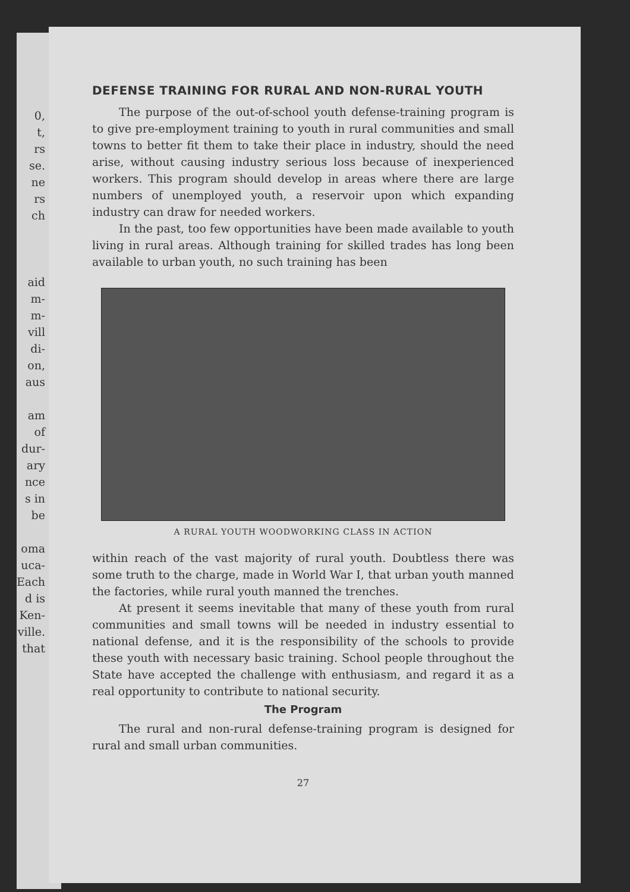0,
t,
rs
se.
ne
rs
ch
aid
m-
m-
vill
di-
on,
aus
am
of
dur-
ary
nce
s in
be
oma
uca-
Each
d is
Ken-
ville.
that
DEFENSE TRAINING FOR RURAL AND NON-RURAL YOUTH
The purpose of the out-of-school youth defense-training program is to give pre-employment training to youth in rural communities and small towns to better fit them to take their place in industry, should the need arise, without causing industry serious loss because of inexperienced workers. This program should develop in areas where there are large numbers of unemployed youth, a reservoir upon which expanding industry can draw for needed workers.
In the past, too few opportunities have been made available to youth living in rural areas. Although training for skilled trades has long been available to urban youth, no such training has been
A RURAL YOUTH WOODWORKING CLASS IN ACTION
within reach of the vast majority of rural youth. Doubtless there was some truth to the charge, made in World War I, that urban youth manned the factories, while rural youth manned the trenches.
At present it seems inevitable that many of these youth from rural communities and small towns will be needed in industry essential to national defense, and it is the responsibility of the schools to provide these youth with necessary basic training. School people throughout the State have accepted the challenge with enthusiasm, and regard it as a real opportunity to contribute to national security.
The Program
The rural and non-rural defense-training program is designed for rural and small urban communities.
27